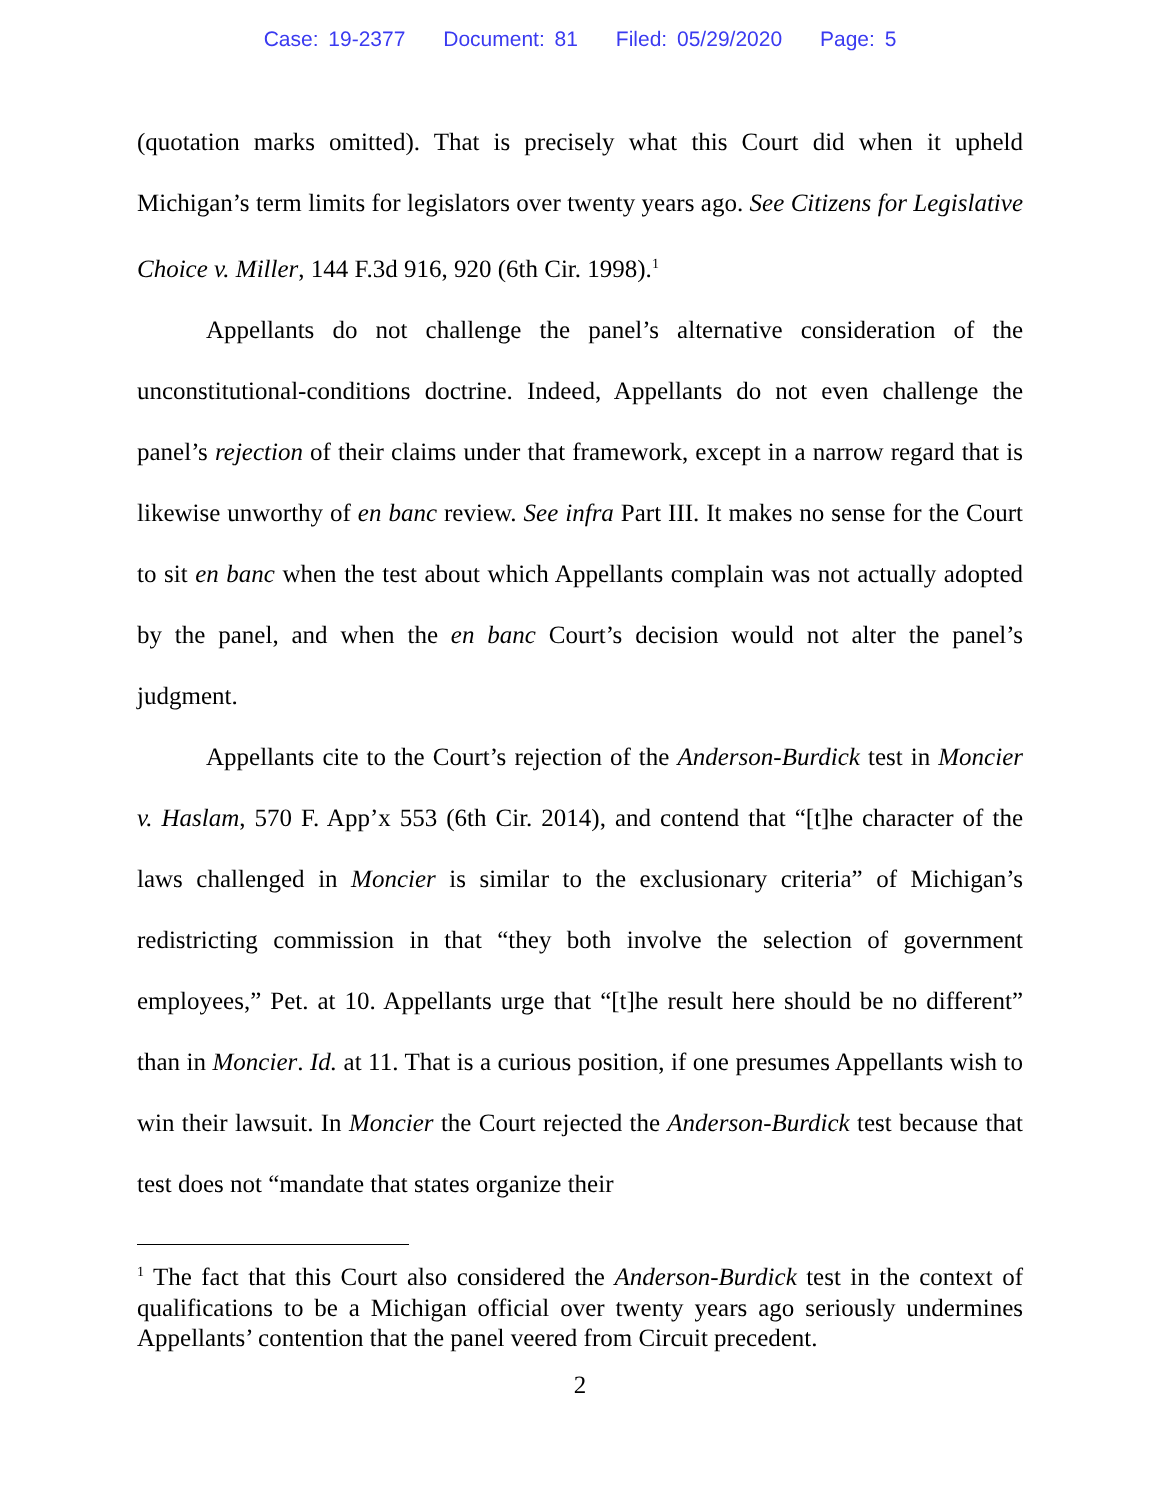Case: 19-2377 Document: 81 Filed: 05/29/2020 Page: 5
(quotation marks omitted). That is precisely what this Court did when it upheld Michigan’s term limits for legislators over twenty years ago. See Citizens for Legislative Choice v. Miller, 144 F.3d 916, 920 (6th Cir. 1998).<sup>1</sup>
Appellants do not challenge the panel’s alternative consideration of the unconstitutional-conditions doctrine. Indeed, Appellants do not even challenge the panel’s rejection of their claims under that framework, except in a narrow regard that is likewise unworthy of en banc review. See infra Part III. It makes no sense for the Court to sit en banc when the test about which Appellants complain was not actually adopted by the panel, and when the en banc Court’s decision would not alter the panel’s judgment.
Appellants cite to the Court’s rejection of the Anderson-Burdick test in Moncier v. Haslam, 570 F. App’x 553 (6th Cir. 2014), and contend that “[t]he character of the laws challenged in Moncier is similar to the exclusionary criteria” of Michigan’s redistricting commission in that “they both involve the selection of government employees,” Pet. at 10. Appellants urge that “[t]he result here should be no different” than in Moncier. Id. at 11. That is a curious position, if one presumes Appellants wish to win their lawsuit. In Moncier the Court rejected the Anderson-Burdick test because that test does not “mandate that states organize their
<sup>1</sup> The fact that this Court also considered the Anderson-Burdick test in the context of qualifications to be a Michigan official over twenty years ago seriously undermines Appellants’ contention that the panel veered from Circuit precedent.
2